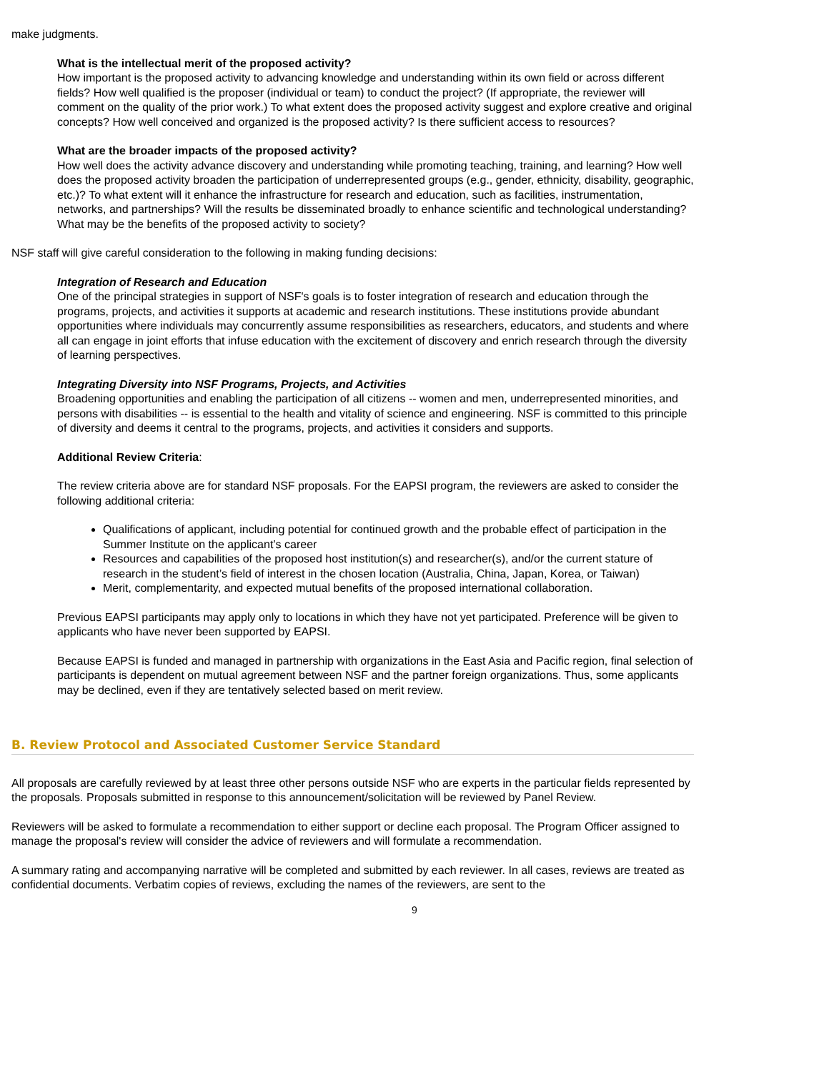make judgments.
What is the intellectual merit of the proposed activity?
How important is the proposed activity to advancing knowledge and understanding within its own field or across different fields? How well qualified is the proposer (individual or team) to conduct the project? (If appropriate, the reviewer will comment on the quality of the prior work.) To what extent does the proposed activity suggest and explore creative and original concepts? How well conceived and organized is the proposed activity? Is there sufficient access to resources?
What are the broader impacts of the proposed activity?
How well does the activity advance discovery and understanding while promoting teaching, training, and learning? How well does the proposed activity broaden the participation of underrepresented groups (e.g., gender, ethnicity, disability, geographic, etc.)? To what extent will it enhance the infrastructure for research and education, such as facilities, instrumentation, networks, and partnerships? Will the results be disseminated broadly to enhance scientific and technological understanding? What may be the benefits of the proposed activity to society?
NSF staff will give careful consideration to the following in making funding decisions:
Integration of Research and Education
One of the principal strategies in support of NSF's goals is to foster integration of research and education through the programs, projects, and activities it supports at academic and research institutions. These institutions provide abundant opportunities where individuals may concurrently assume responsibilities as researchers, educators, and students and where all can engage in joint efforts that infuse education with the excitement of discovery and enrich research through the diversity of learning perspectives.
Integrating Diversity into NSF Programs, Projects, and Activities
Broadening opportunities and enabling the participation of all citizens -- women and men, underrepresented minorities, and persons with disabilities -- is essential to the health and vitality of science and engineering. NSF is committed to this principle of diversity and deems it central to the programs, projects, and activities it considers and supports.
Additional Review Criteria:
The review criteria above are for standard NSF proposals. For the EAPSI program, the reviewers are asked to consider the following additional criteria:
Qualifications of applicant, including potential for continued growth and the probable effect of participation in the Summer Institute on the applicant’s career
Resources and capabilities of the proposed host institution(s) and researcher(s), and/or the current stature of research in the student’s field of interest in the chosen location (Australia, China, Japan, Korea, or Taiwan)
Merit, complementarity, and expected mutual benefits of the proposed international collaboration.
Previous EAPSI participants may apply only to locations in which they have not yet participated. Preference will be given to applicants who have never been supported by EAPSI.
Because EAPSI is funded and managed in partnership with organizations in the East Asia and Pacific region, final selection of participants is dependent on mutual agreement between NSF and the partner foreign organizations. Thus, some applicants may be declined, even if they are tentatively selected based on merit review.
B. Review Protocol and Associated Customer Service Standard
All proposals are carefully reviewed by at least three other persons outside NSF who are experts in the particular fields represented by the proposals. Proposals submitted in response to this announcement/solicitation will be reviewed by Panel Review.
Reviewers will be asked to formulate a recommendation to either support or decline each proposal. The Program Officer assigned to manage the proposal's review will consider the advice of reviewers and will formulate a recommendation.
A summary rating and accompanying narrative will be completed and submitted by each reviewer. In all cases, reviews are treated as confidential documents. Verbatim copies of reviews, excluding the names of the reviewers, are sent to the
9